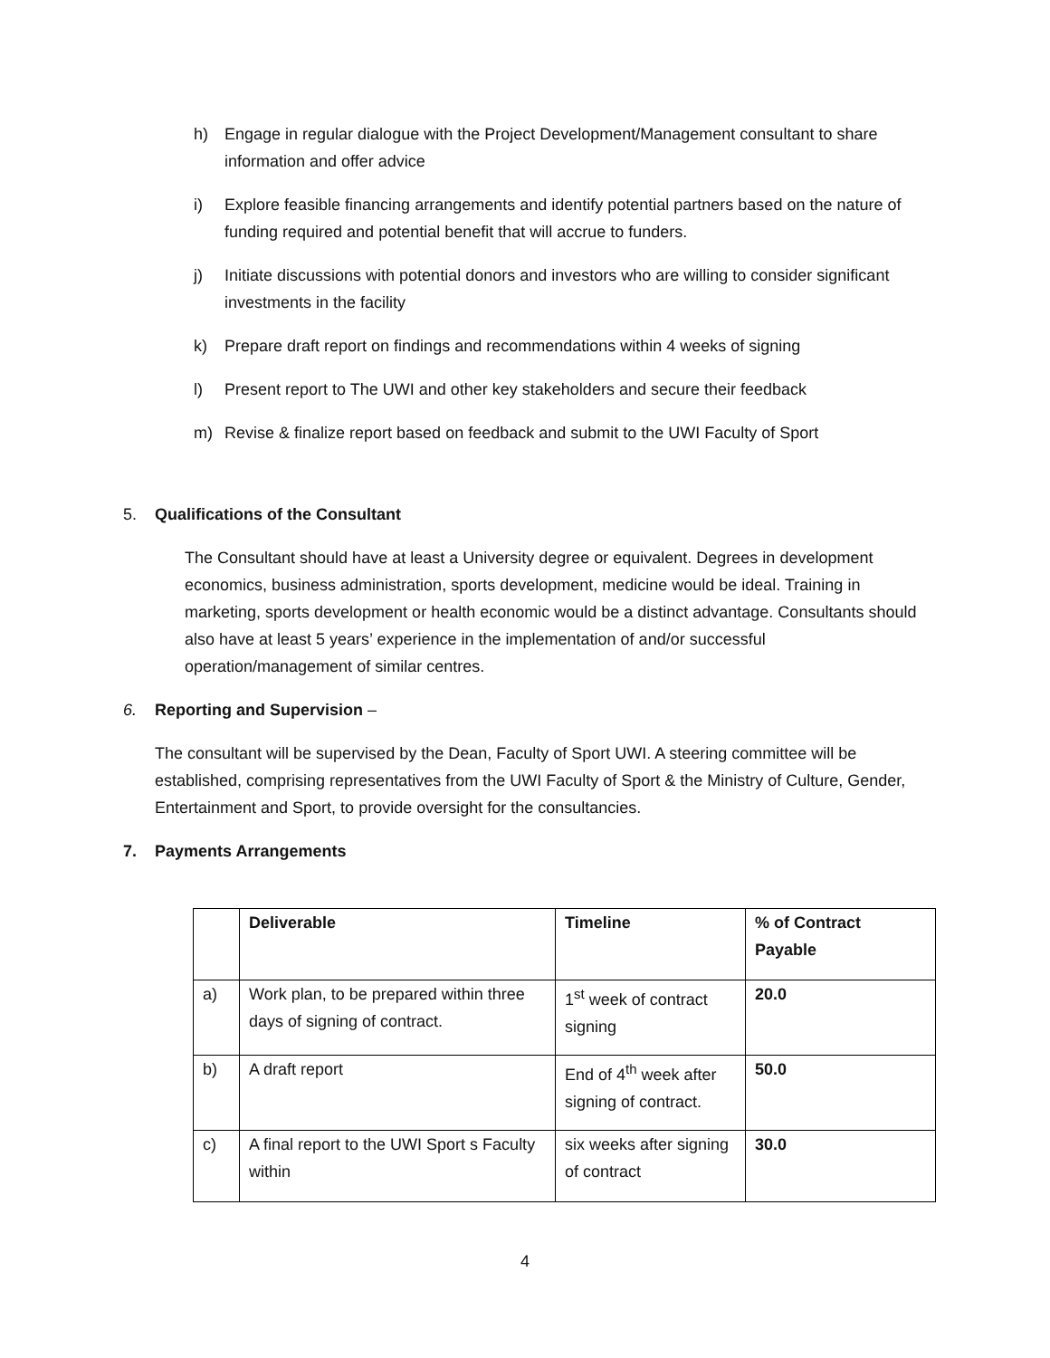h) Engage in regular dialogue with the Project Development/Management consultant to share information and offer advice
i) Explore feasible financing arrangements and identify potential partners based on the nature of funding required and potential benefit that will accrue to funders.
j) Initiate discussions with potential donors and investors who are willing to consider significant investments in the facility
k) Prepare draft report on findings and recommendations within 4 weeks of signing
l) Present report to The UWI and other key stakeholders and secure their feedback
m) Revise & finalize report based on feedback and submit to the UWI Faculty of Sport
5. Qualifications of the Consultant
The Consultant should have at least a University degree or equivalent. Degrees in development economics, business administration, sports development, medicine would be ideal. Training in marketing, sports development or health economic would be a distinct advantage. Consultants should also have at least 5 years’ experience in the implementation of and/or successful operation/management of similar centres.
6. Reporting and Supervision –
The consultant will be supervised by the Dean, Faculty of Sport UWI. A steering committee will be established, comprising representatives from the UWI Faculty of Sport & the Ministry of Culture, Gender, Entertainment and Sport, to provide oversight for the consultancies.
7. Payments Arrangements
| | Deliverable | Timeline | % of Contract Payable |
| --- | --- | --- | --- |
| a) | Work plan, to be prepared within three days of signing of contract. | 1<sup>st</sup> week of contract signing | 20.0 |
| b) | A draft report | End of 4<sup>th</sup> week after signing of contract. | 50.0 |
| c) | A final report to the UWI Sport s Faculty within | six weeks after signing of contract | 30.0 |
4